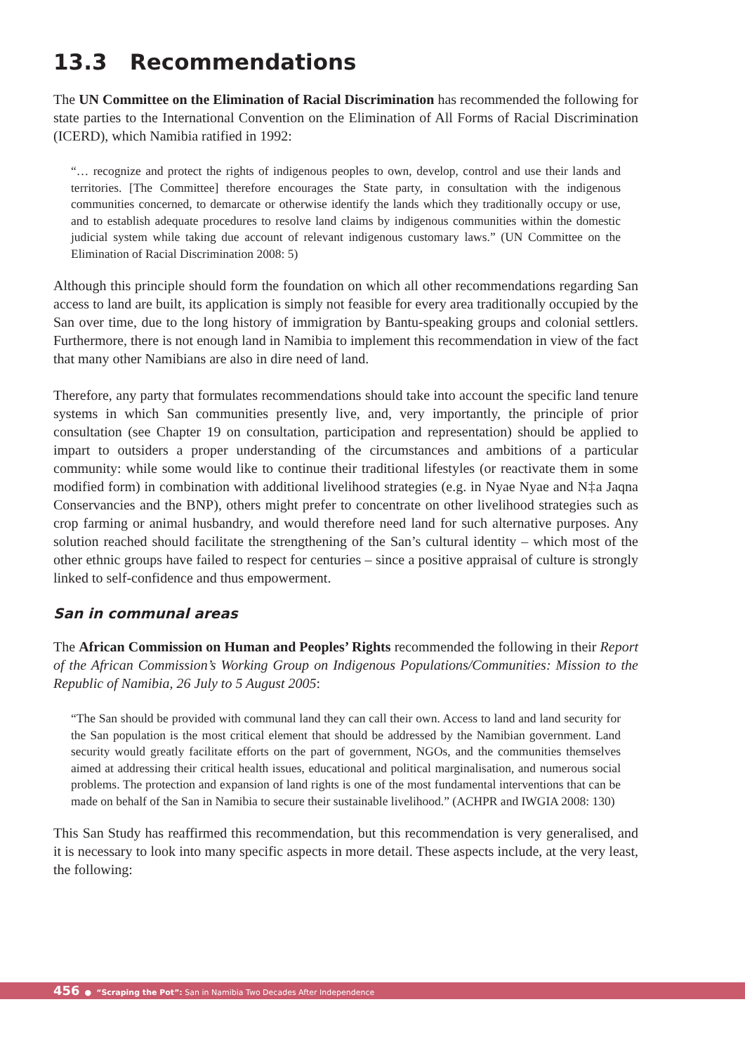13.3 Recommendations
The UN Committee on the Elimination of Racial Discrimination has recommended the following for state parties to the International Convention on the Elimination of All Forms of Racial Discrimination (ICERD), which Namibia ratified in 1992:
“… recognize and protect the rights of indigenous peoples to own, develop, control and use their lands and territories. [The Committee] therefore encourages the State party, in consultation with the indigenous communities concerned, to demarcate or otherwise identify the lands which they traditionally occupy or use, and to establish adequate procedures to resolve land claims by indigenous communities within the domestic judicial system while taking due account of relevant indigenous customary laws.” (UN Committee on the Elimination of Racial Discrimination 2008: 5)
Although this principle should form the foundation on which all other recommendations regarding San access to land are built, its application is simply not feasible for every area traditionally occupied by the San over time, due to the long history of immigration by Bantu-speaking groups and colonial settlers. Furthermore, there is not enough land in Namibia to implement this recommendation in view of the fact that many other Namibians are also in dire need of land.
Therefore, any party that formulates recommendations should take into account the specific land tenure systems in which San communities presently live, and, very importantly, the principle of prior consultation (see Chapter 19 on consultation, participation and representation) should be applied to impart to outsiders a proper understanding of the circumstances and ambitions of a particular community: while some would like to continue their traditional lifestyles (or reactivate them in some modified form) in combination with additional livelihood strategies (e.g. in Nyae Nyae and N‡a Jaqna Conservancies and the BNP), others might prefer to concentrate on other livelihood strategies such as crop farming or animal husbandry, and would therefore need land for such alternative purposes. Any solution reached should facilitate the strengthening of the San’s cultural identity – which most of the other ethnic groups have failed to respect for centuries – since a positive appraisal of culture is strongly linked to self-confidence and thus empowerment.
San in communal areas
The African Commission on Human and Peoples’ Rights recommended the following in their Report of the African Commission’s Working Group on Indigenous Populations/Communities: Mission to the Republic of Namibia, 26 July to 5 August 2005:
“The San should be provided with communal land they can call their own. Access to land and land security for the San population is the most critical element that should be addressed by the Namibian government. Land security would greatly facilitate efforts on the part of government, NGOs, and the communities themselves aimed at addressing their critical health issues, educational and political marginalisation, and numerous social problems. The protection and expansion of land rights is one of the most fundamental interventions that can be made on behalf of the San in Namibia to secure their sustainable livelihood.” (ACHPR and IWGIA 2008: 130)
This San Study has reaffirmed this recommendation, but this recommendation is very generalised, and it is necessary to look into many specific aspects in more detail. These aspects include, at the very least, the following:
456 ● “Scraping the Pot”: San in Namibia Two Decades After Independence